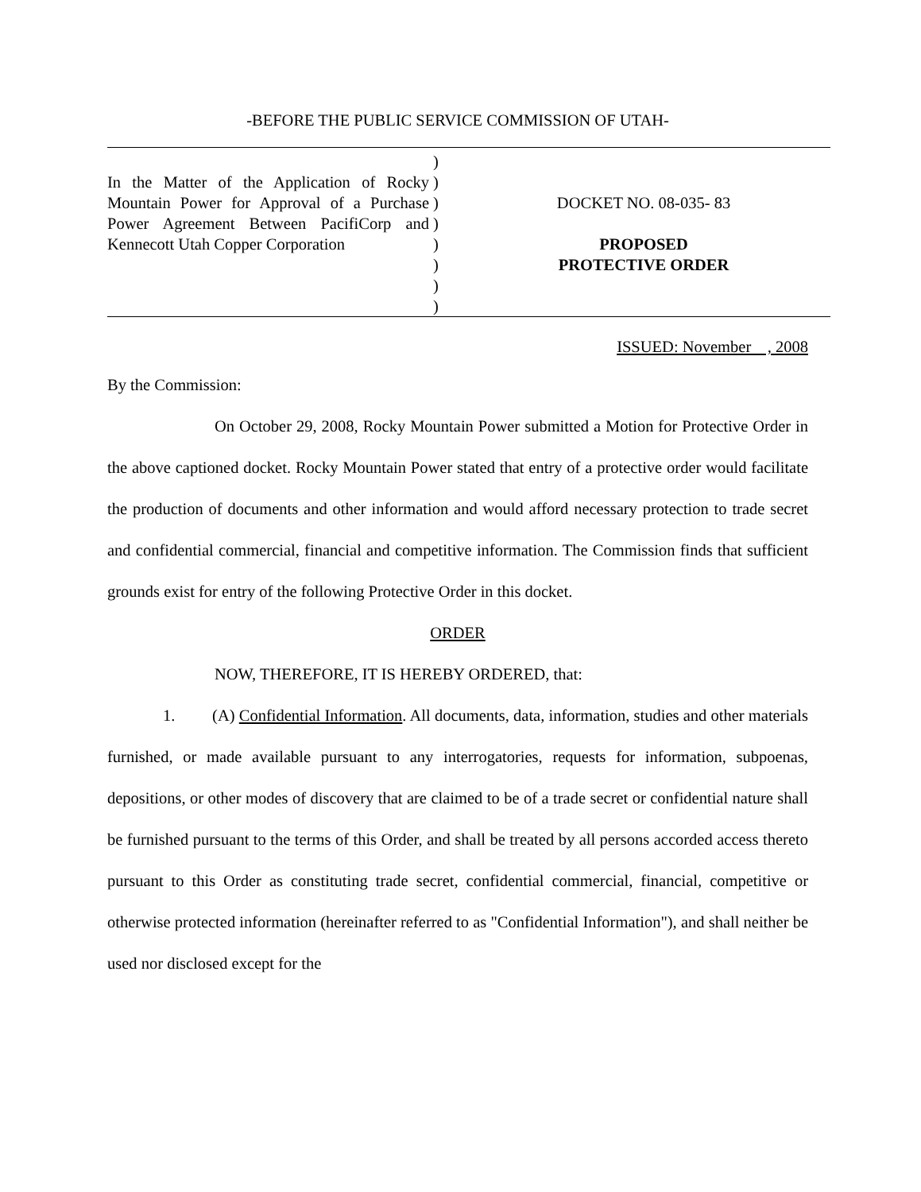-BEFORE THE PUBLIC SERVICE COMMISSION OF UTAH-
In the Matter of the Application of Rocky Mountain Power for Approval of a Purchase Power Agreement Between PacifiCorp and Kennecott Utah Copper Corporation
)
)
)
)
)
)
)
)
DOCKET NO. 08-035- 83
PROPOSED
PROTECTIVE ORDER
ISSUED: November , 2008
By the Commission:
On October 29, 2008, Rocky Mountain Power submitted a Motion for Protective Order in the above captioned docket. Rocky Mountain Power stated that entry of a protective order would facilitate the production of documents and other information and would afford necessary protection to trade secret and confidential commercial, financial and competitive information. The Commission finds that sufficient grounds exist for entry of the following Protective Order in this docket.
ORDER
NOW, THEREFORE, IT IS HEREBY ORDERED, that:
1. (A) Confidential Information. All documents, data, information, studies and other materials furnished, or made available pursuant to any interrogatories, requests for information, subpoenas, depositions, or other modes of discovery that are claimed to be of a trade secret or confidential nature shall be furnished pursuant to the terms of this Order, and shall be treated by all persons accorded access thereto pursuant to this Order as constituting trade secret, confidential commercial, financial, competitive or otherwise protected information (hereinafter referred to as "Confidential Information"), and shall neither be used nor disclosed except for the